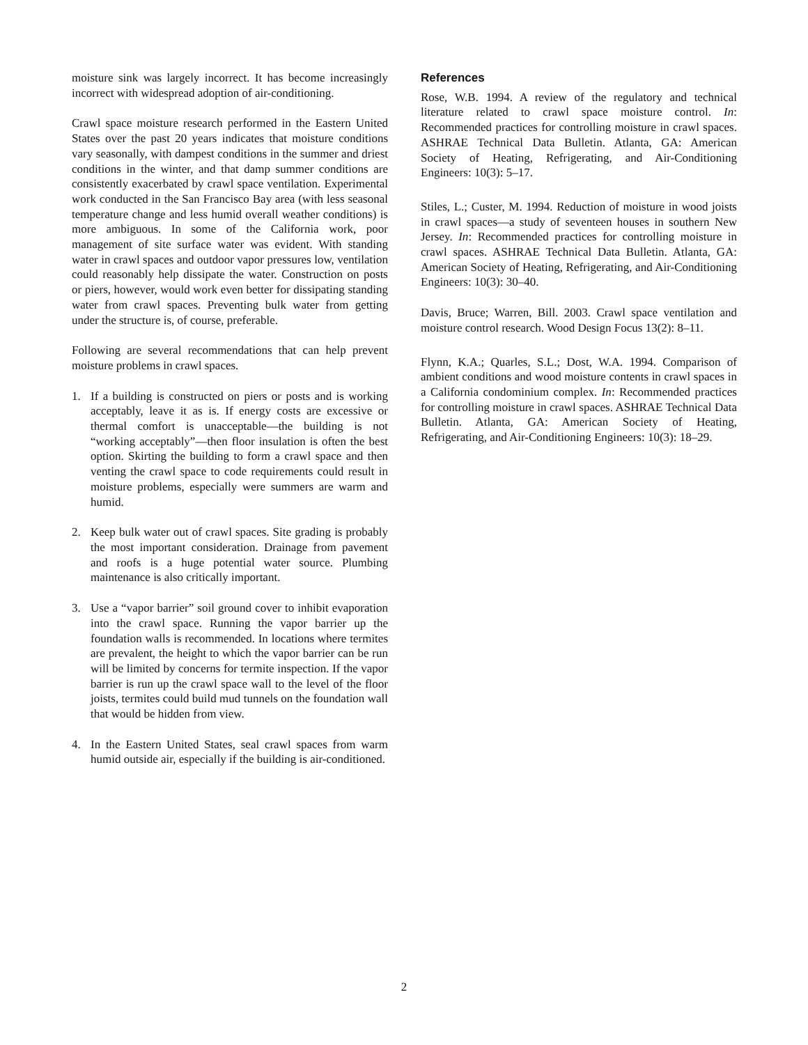moisture sink was largely incorrect. It has become increasingly incorrect with widespread adoption of air-conditioning.
Crawl space moisture research performed in the Eastern United States over the past 20 years indicates that moisture conditions vary seasonally, with dampest conditions in the summer and driest conditions in the winter, and that damp summer conditions are consistently exacerbated by crawl space ventilation. Experimental work conducted in the San Francisco Bay area (with less seasonal temperature change and less humid overall weather conditions) is more ambiguous. In some of the California work, poor management of site surface water was evident. With standing water in crawl spaces and outdoor vapor pressures low, ventilation could reasonably help dissipate the water. Construction on posts or piers, however, would work even better for dissipating standing water from crawl spaces. Preventing bulk water from getting under the structure is, of course, preferable.
Following are several recommendations that can help prevent moisture problems in crawl spaces.
1. If a building is constructed on piers or posts and is working acceptably, leave it as is. If energy costs are excessive or thermal comfort is unacceptable—the building is not “working acceptably”—then floor insulation is often the best option. Skirting the building to form a crawl space and then venting the crawl space to code requirements could result in moisture problems, especially were summers are warm and humid.
2. Keep bulk water out of crawl spaces. Site grading is probably the most important consideration. Drainage from pavement and roofs is a huge potential water source. Plumbing maintenance is also critically important.
3. Use a “vapor barrier” soil ground cover to inhibit evaporation into the crawl space. Running the vapor barrier up the foundation walls is recommended. In locations where termites are prevalent, the height to which the vapor barrier can be run will be limited by concerns for termite inspection. If the vapor barrier is run up the crawl space wall to the level of the floor joists, termites could build mud tunnels on the foundation wall that would be hidden from view.
4. In the Eastern United States, seal crawl spaces from warm humid outside air, especially if the building is air-conditioned.
References
Rose, W.B. 1994. A review of the regulatory and technical literature related to crawl space moisture control. In: Recommended practices for controlling moisture in crawl spaces. ASHRAE Technical Data Bulletin. Atlanta, GA: American Society of Heating, Refrigerating, and Air-Conditioning Engineers: 10(3): 5–17.
Stiles, L.; Custer, M. 1994. Reduction of moisture in wood joists in crawl spaces—a study of seventeen houses in southern New Jersey. In: Recommended practices for controlling moisture in crawl spaces. ASHRAE Technical Data Bulletin. Atlanta, GA: American Society of Heating, Refrigerating, and Air-Conditioning Engineers: 10(3): 30–40.
Davis, Bruce; Warren, Bill. 2003. Crawl space ventilation and moisture control research. Wood Design Focus 13(2): 8–11.
Flynn, K.A.; Quarles, S.L.; Dost, W.A. 1994. Comparison of ambient conditions and wood moisture contents in crawl spaces in a California condominium complex. In: Recommended practices for controlling moisture in crawl spaces. ASHRAE Technical Data Bulletin. Atlanta, GA: American Society of Heating, Refrigerating, and Air-Conditioning Engineers: 10(3): 18–29.
2